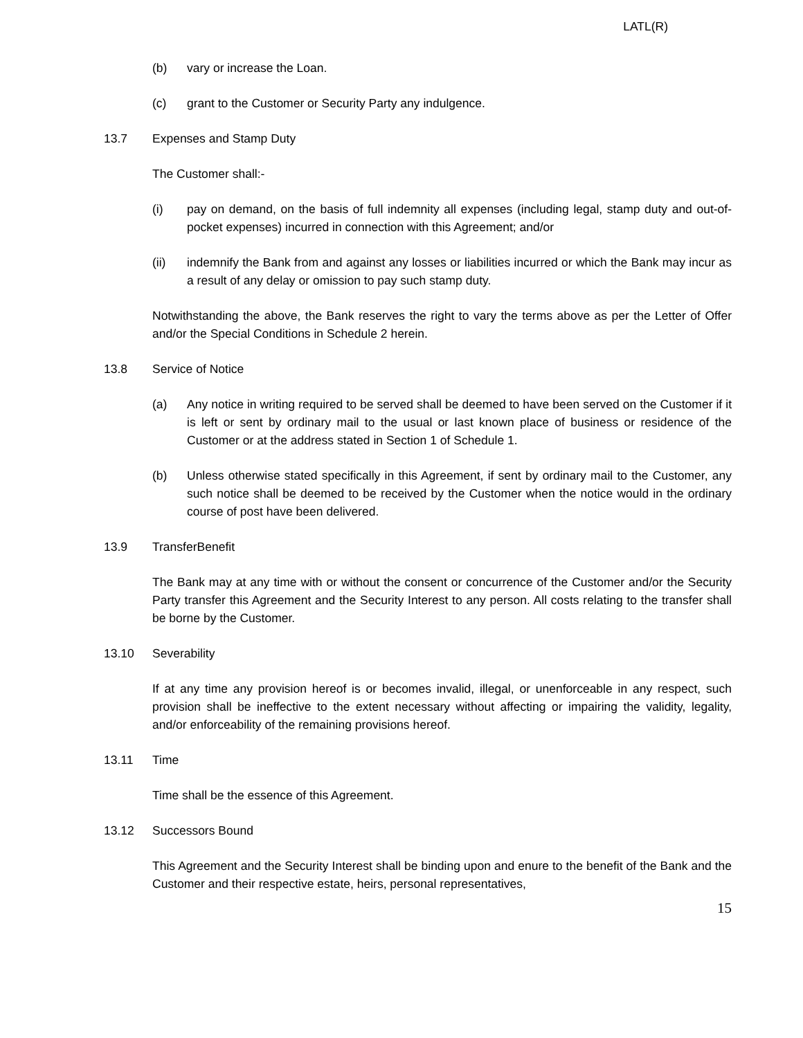LATL(R)
(b) vary or increase the Loan.
(c) grant to the Customer or Security Party any indulgence.
13.7 Expenses and Stamp Duty
The Customer shall:-
(i) pay on demand, on the basis of full indemnity all expenses (including legal, stamp duty and out-of-pocket expenses) incurred in connection with this Agreement; and/or
(ii) indemnify the Bank from and against any losses or liabilities incurred or which the Bank may incur as a result of any delay or omission to pay such stamp duty.
Notwithstanding the above, the Bank reserves the right to vary the terms above as per the Letter of Offer and/or the Special Conditions in Schedule 2 herein.
13.8 Service of Notice
(a) Any notice in writing required to be served shall be deemed to have been served on the Customer if it is left or sent by ordinary mail to the usual or last known place of business or residence of the Customer or at the address stated in Section 1 of Schedule 1.
(b) Unless otherwise stated specifically in this Agreement, if sent by ordinary mail to the Customer, any such notice shall be deemed to be received by the Customer when the notice would in the ordinary course of post have been delivered.
13.9 TransferBenefit
The Bank may at any time with or without the consent or concurrence of the Customer and/or the Security Party transfer this Agreement and the Security Interest to any person. All costs relating to the transfer shall be borne by the Customer.
13.10 Severability
If at any time any provision hereof is or becomes invalid, illegal, or unenforceable in any respect, such provision shall be ineffective to the extent necessary without affecting or impairing the validity, legality, and/or enforceability of the remaining provisions hereof.
13.11 Time
Time shall be the essence of this Agreement.
13.12 Successors Bound
This Agreement and the Security Interest shall be binding upon and enure to the benefit of the Bank and the Customer and their respective estate, heirs, personal representatives,
15